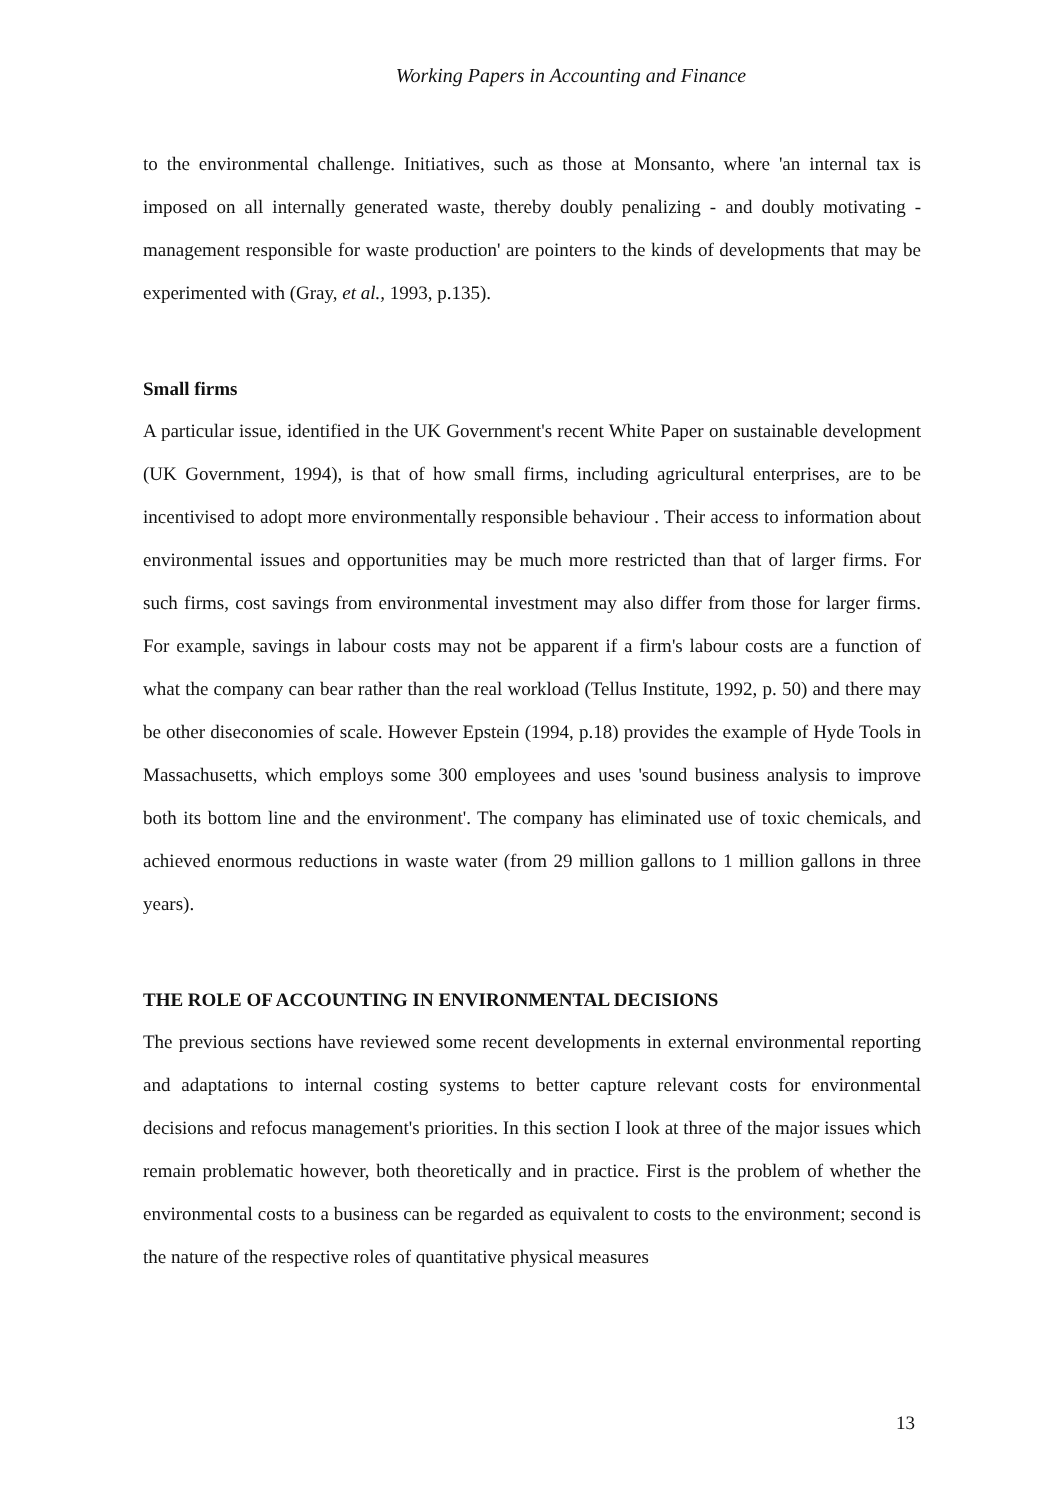Working Papers in Accounting and Finance
to the environmental challenge. Initiatives, such as those at Monsanto, where 'an internal tax is imposed on all internally generated waste, thereby doubly penalizing - and doubly motivating - management responsible for waste production' are pointers to the kinds of developments that may be experimented with (Gray, et al., 1993, p.135).
Small firms
A particular issue, identified in the UK Government's recent White Paper on sustainable development (UK Government, 1994), is that of how small firms, including agricultural enterprises, are to be incentivised to adopt more environmentally responsible behaviour . Their access to information about environmental issues and opportunities may be much more restricted than that of larger firms. For such firms, cost savings from environmental investment may also differ from those for larger firms. For example, savings in labour costs may not be apparent if a firm's labour costs are a function of what the company can bear rather than the real workload (Tellus Institute, 1992, p. 50) and there may be other diseconomies of scale. However Epstein (1994, p.18) provides the example of Hyde Tools in Massachusetts, which employs some 300 employees and uses 'sound business analysis to improve both its bottom line and the environment'. The company has eliminated use of toxic chemicals, and achieved enormous reductions in waste water (from 29 million gallons to 1 million gallons in three years).
THE ROLE OF ACCOUNTING IN ENVIRONMENTAL DECISIONS
The previous sections have reviewed some recent developments in external environmental reporting and adaptations to internal costing systems to better capture relevant costs for environmental decisions and refocus management's priorities. In this section I look at three of the major issues which remain problematic however, both theoretically and in practice. First is the problem of whether the environmental costs to a business can be regarded as equivalent to costs to the environment; second is the nature of the respective roles of quantitative physical measures
13